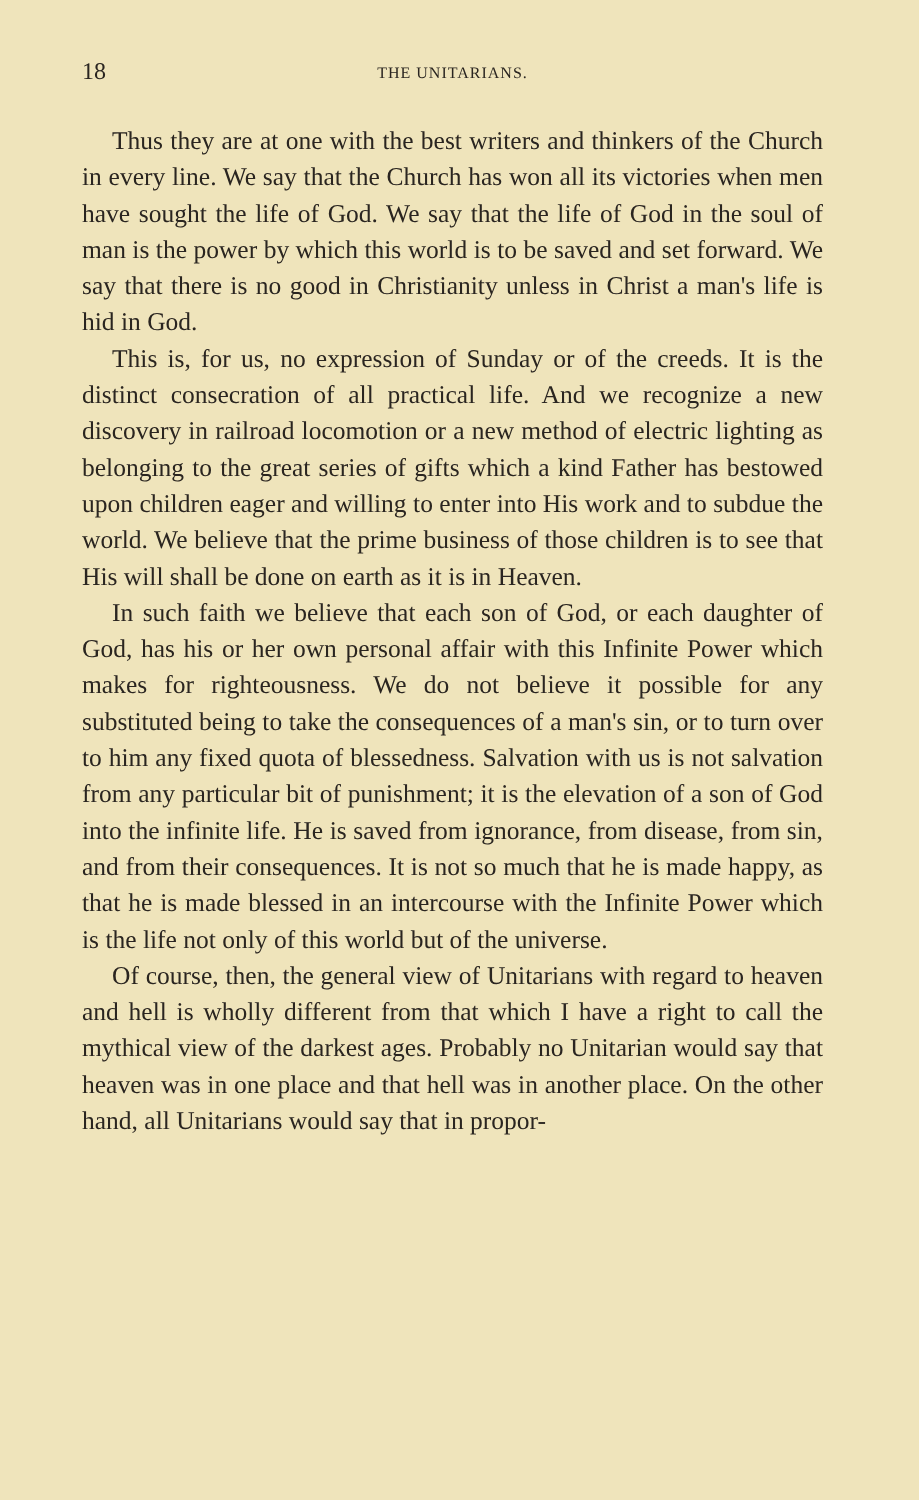18 THE UNITARIANS.
Thus they are at one with the best writers and thinkers of the Church in every line. We say that the Church has won all its victories when men have sought the life of God. We say that the life of God in the soul of man is the power by which this world is to be saved and set forward. We say that there is no good in Christianity unless in Christ a man's life is hid in God.
This is, for us, no expression of Sunday or of the creeds. It is the distinct consecration of all practical life. And we recognize a new discovery in railroad locomotion or a new method of electric lighting as belonging to the great series of gifts which a kind Father has bestowed upon children eager and willing to enter into His work and to subdue the world. We believe that the prime business of those children is to see that His will shall be done on earth as it is in Heaven.
In such faith we believe that each son of God, or each daughter of God, has his or her own personal affair with this Infinite Power which makes for righteousness. We do not believe it possible for any substituted being to take the consequences of a man's sin, or to turn over to him any fixed quota of blessedness. Salvation with us is not salvation from any particular bit of punishment; it is the elevation of a son of God into the infinite life. He is saved from ignorance, from disease, from sin, and from their consequences. It is not so much that he is made happy, as that he is made blessed in an intercourse with the Infinite Power which is the life not only of this world but of the universe.
Of course, then, the general view of Unitarians with regard to heaven and hell is wholly different from that which I have a right to call the mythical view of the darkest ages. Probably no Unitarian would say that heaven was in one place and that hell was in another place. On the other hand, all Unitarians would say that in propor-